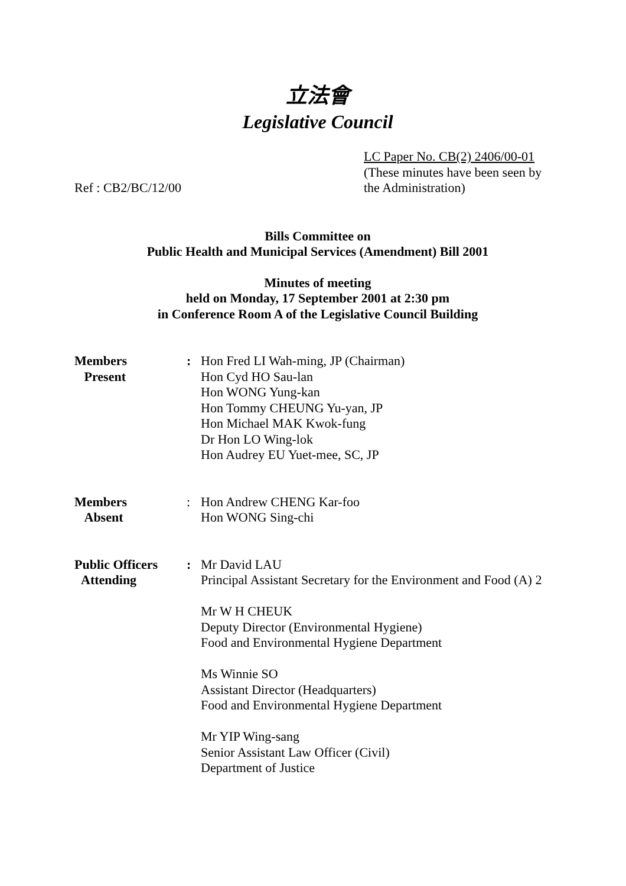立法會
Legislative Council
Ref : CB2/BC/12/00 LC Paper No. CB(2) 2406/00-01
(These minutes have been seen by the Administration)
Bills Committee on
Public Health and Municipal Services (Amendment) Bill 2001
Minutes of meeting
held on Monday, 17 September 2001 at 2:30 pm
in Conference Room A of the Legislative Council Building
| Members Present | : | Hon Fred LI Wah-ming, JP (Chairman) Hon Cyd HO Sau-lan Hon WONG Yung-kan Hon Tommy CHEUNG Yu-yan, JP Hon Michael MAK Kwok-fung Dr Hon LO Wing-lok Hon Audrey EU Yuet-mee, SC, JP |
| Members Absent | : | Hon Andrew CHENG Kar-foo Hon WONG Sing-chi |
| Public Officers Attending | : | Mr David LAU Principal Assistant Secretary for the Environment and Food (A) 2 Mr W H CHEUK Deputy Director (Environmental Hygiene) Food and Environmental Hygiene Department Ms Winnie SO Assistant Director (Headquarters) Food and Environmental Hygiene Department Mr YIP Wing-sang Senior Assistant Law Officer (Civil) Department of Justice |